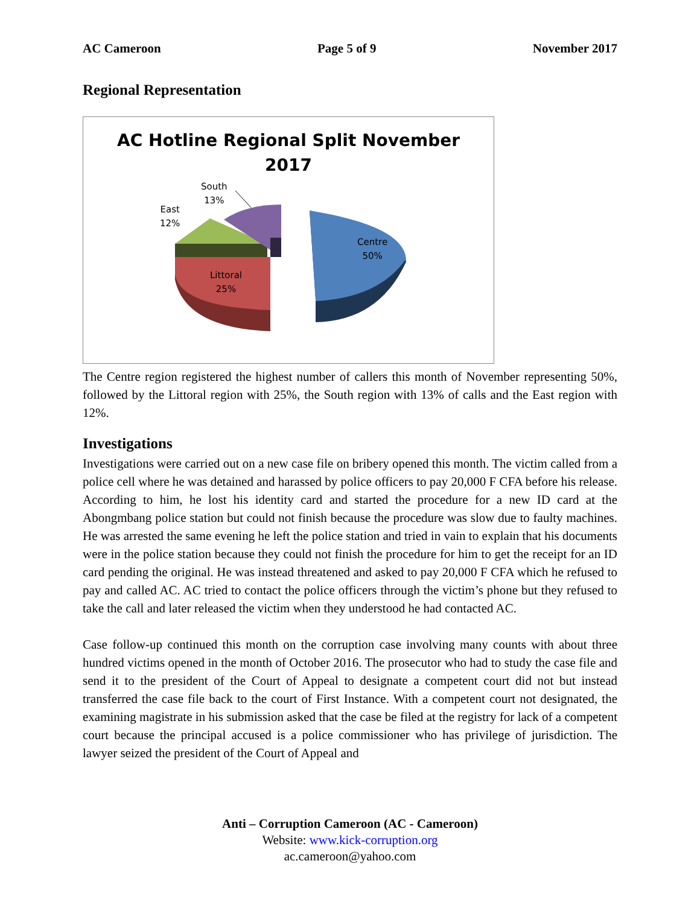AC Cameroon Page 5 of 9 November 2017
Regional Representation
AC Hotline Regional Split November
2017
South
13%
East
12%
Centre
50%
Littoral
25%
The Centre region registered the highest number of callers this month of November representing 50%, followed by the Littoral region with 25%, the South region with 13% of calls and the East region with 12%.
Investigations
Investigations were carried out on a new case file on bribery opened this month. The victim called from a police cell where he was detained and harassed by police officers to pay 20,000 F CFA before his release. According to him, he lost his identity card and started the procedure for a new ID card at the Abongmbang police station but could not finish because the procedure was slow due to faulty machines. He was arrested the same evening he left the police station and tried in vain to explain that his documents were in the police station because they could not finish the procedure for him to get the receipt for an ID card pending the original. He was instead threatened and asked to pay 20,000 F CFA which he refused to pay and called AC. AC tried to contact the police officers through the victim’s phone but they refused to take the call and later released the victim when they understood he had contacted AC.
Case follow-up continued this month on the corruption case involving many counts with about three hundred victims opened in the month of October 2016. The prosecutor who had to study the case file and send it to the president of the Court of Appeal to designate a competent court did not but instead transferred the case file back to the court of First Instance. With a competent court not designated, the examining magistrate in his submission asked that the case be filed at the registry for lack of a competent court because the principal accused is a police commissioner who has privilege of jurisdiction. The lawyer seized the president of the Court of Appeal and
Anti – Corruption Cameroon (AC - Cameroon)
Website: www.kick-corruption.org
ac.cameroon@yahoo.com